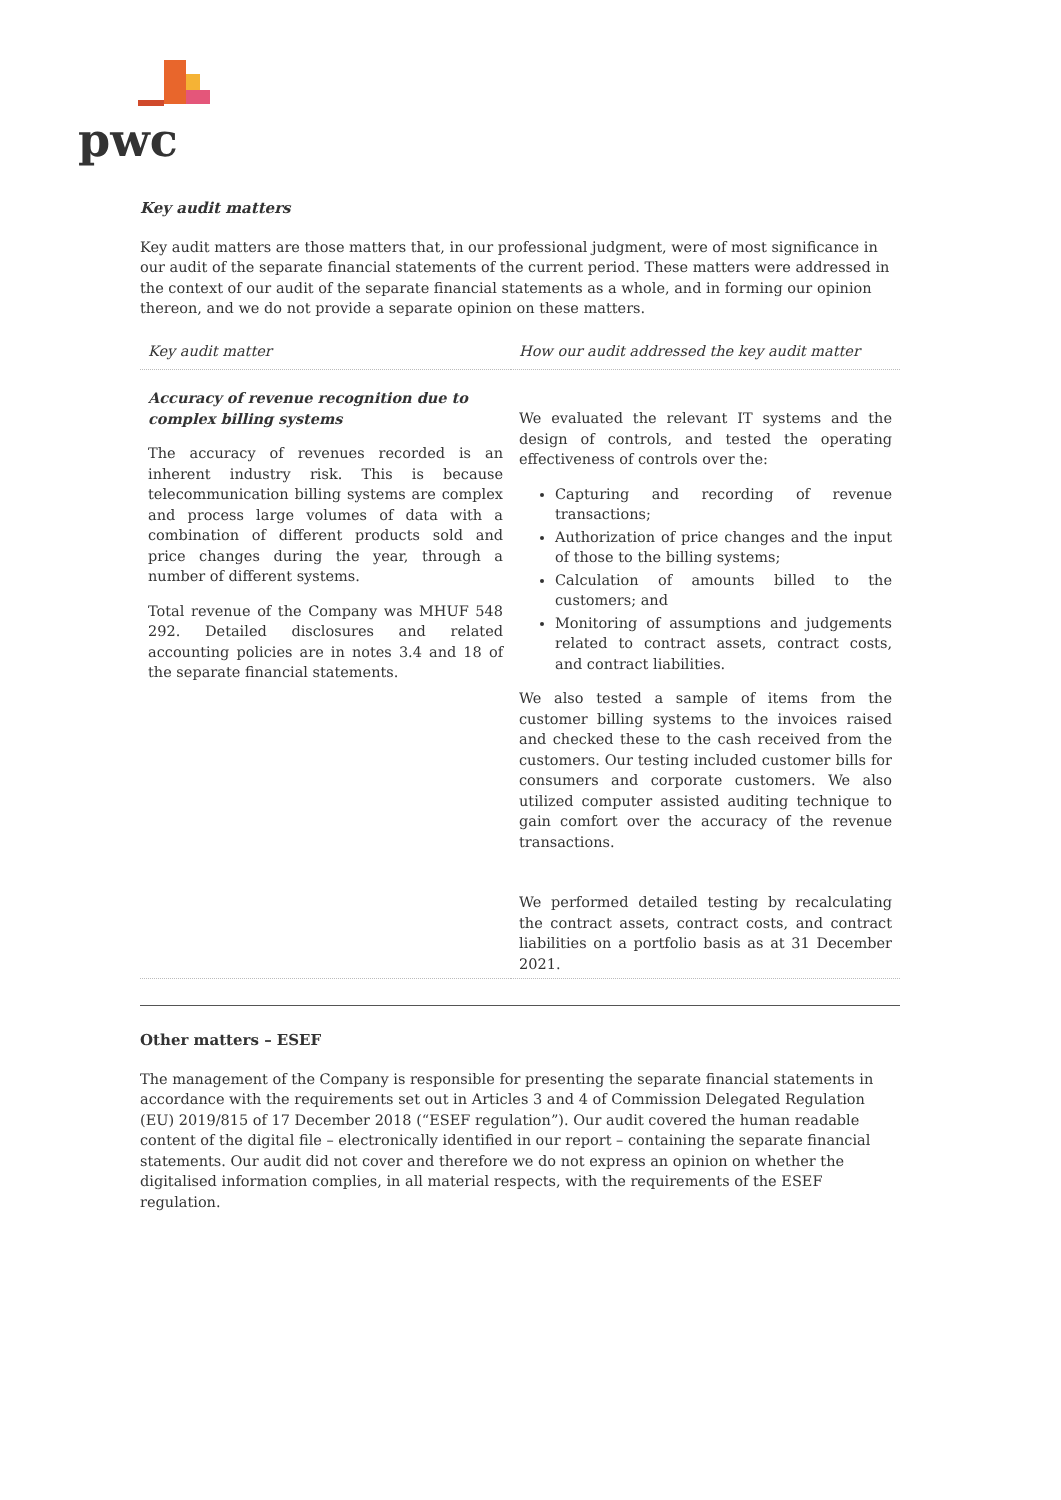pwc
Key audit matters
Key audit matters are those matters that, in our professional judgment, were of most significance in our audit of the separate financial statements of the current period. These matters were addressed in the context of our audit of the separate financial statements as a whole, and in forming our opinion thereon, and we do not provide a separate opinion on these matters.
| Key audit matter | How our audit addressed the key audit matter |
| --- | --- |
| Accuracy of revenue recognition due to complex billing systems The accuracy of revenues recorded is an inherent industry risk. This is because telecommunication billing systems are complex and process large volumes of data with a combination of different products sold and price changes during the year, through a number of different systems. Total revenue of the Company was MHUF 548 292. Detailed disclosures and related accounting policies are in notes 3.4 and 18 of the separate financial statements. | We evaluated the relevant IT systems and the design of controls, and tested the operating effectiveness of controls over the: Capturing and recording of revenue transactions; Authorization of price changes and the input of those to the billing systems; Calculation of amounts billed to the customers; and Monitoring of assumptions and judgements related to contract assets, contract costs, and contract liabilities. We also tested a sample of items from the customer billing systems to the invoices raised and checked these to the cash received from the customers. Our testing included customer bills for consumers and corporate customers. We also utilized computer assisted auditing technique to gain comfort over the accuracy of the revenue transactions. We performed detailed testing by recalculating the contract assets, contract costs, and contract liabilities on a portfolio basis as at 31 December 2021. |
Other matters – ESEF
The management of the Company is responsible for presenting the separate financial statements in accordance with the requirements set out in Articles 3 and 4 of Commission Delegated Regulation (EU) 2019/815 of 17 December 2018 (“ESEF regulation”). Our audit covered the human readable content of the digital file – electronically identified in our report – containing the separate financial statements. Our audit did not cover and therefore we do not express an opinion on whether the digitalised information complies, in all material respects, with the requirements of the ESEF regulation.